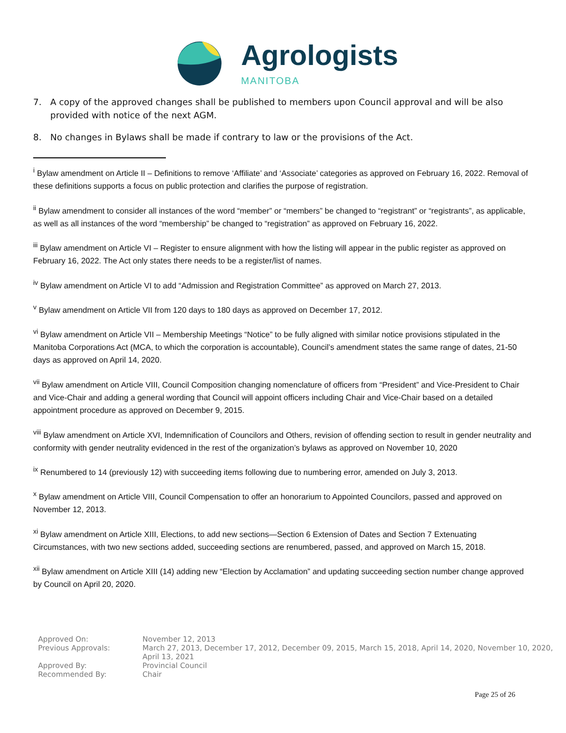Agrologists
MANITOBA
7. A copy of the approved changes shall be published to members upon Council approval and will be also provided with notice of the next AGM.
8. No changes in Bylaws shall be made if contrary to law or the provisions of the Act.
<sup>i</sup> Bylaw amendment on Article II – Definitions to remove ‘Affiliate’ and ‘Associate’ categories as approved on February 16, 2022. Removal of these definitions supports a focus on public protection and clarifies the purpose of registration.
<sup>ii</sup> Bylaw amendment to consider all instances of the word “member” or “members” be changed to “registrant” or “registrants”, as applicable, as well as all instances of the word “membership” be changed to “registration” as approved on February 16, 2022.
<sup>iii</sup> Bylaw amendment on Article VI – Register to ensure alignment with how the listing will appear in the public register as approved on February 16, 2022. The Act only states there needs to be a register/list of names.
<sup>iv</sup> Bylaw amendment on Article VI to add “Admission and Registration Committee” as approved on March 27, 2013.
<sup>v</sup> Bylaw amendment on Article VII from 120 days to 180 days as approved on December 17, 2012.
<sup>vi</sup> Bylaw amendment on Article VII – Membership Meetings “Notice” to be fully aligned with similar notice provisions stipulated in the Manitoba Corporations Act (MCA, to which the corporation is accountable), Council’s amendment states the same range of dates, 21-50 days as approved on April 14, 2020.
<sup>vii</sup> Bylaw amendment on Article VIII, Council Composition changing nomenclature of officers from “President” and Vice-President to Chair and Vice-Chair and adding a general wording that Council will appoint officers including Chair and Vice-Chair based on a detailed appointment procedure as approved on December 9, 2015.
<sup>viii</sup> Bylaw amendment on Article XVI, Indemnification of Councilors and Others, revision of offending section to result in gender neutrality and conformity with gender neutrality evidenced in the rest of the organization’s bylaws as approved on November 10, 2020
<sup>ix</sup> Renumbered to 14 (previously 12) with succeeding items following due to numbering error, amended on July 3, 2013.
<sup>x</sup> Bylaw amendment on Article VIII, Council Compensation to offer an honorarium to Appointed Councilors, passed and approved on November 12, 2013.
<sup>xi</sup> Bylaw amendment on Article XIII, Elections, to add new sections—Section 6 Extension of Dates and Section 7 Extenuating Circumstances, with two new sections added, succeeding sections are renumbered, passed, and approved on March 15, 2018.
<sup>xii</sup> Bylaw amendment on Article XIII (14) adding new “Election by Acclamation” and updating succeeding section number change approved by Council on April 20, 2020.
| Approved On: | November 12, 2013 |
| Previous Approvals: | March 27, 2013, December 17, 2012, December 09, 2015, March 15, 2018, April 14, 2020, November 10, 2020, April 13, 2021 |
| Approved By: | Provincial Council |
| Recommended By: | Chair |
Page 25 of 26